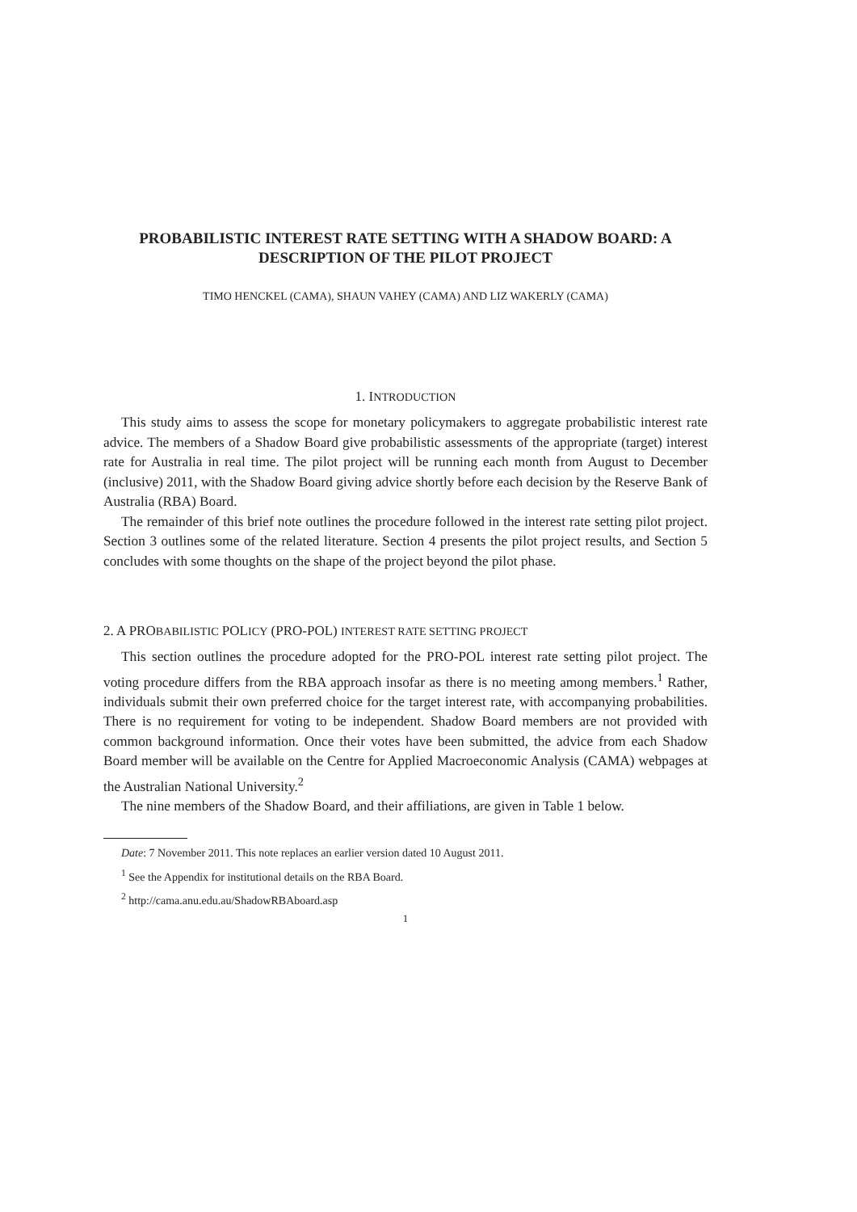PROBABILISTIC INTEREST RATE SETTING WITH A SHADOW BOARD: A DESCRIPTION OF THE PILOT PROJECT
TIMO HENCKEL (CAMA), SHAUN VAHEY (CAMA) AND LIZ WAKERLY (CAMA)
1. INTRODUCTION
This study aims to assess the scope for monetary policymakers to aggregate probabilistic interest rate advice. The members of a Shadow Board give probabilistic assessments of the appropriate (target) interest rate for Australia in real time. The pilot project will be running each month from August to December (inclusive) 2011, with the Shadow Board giving advice shortly before each decision by the Reserve Bank of Australia (RBA) Board.
The remainder of this brief note outlines the procedure followed in the interest rate setting pilot project. Section 3 outlines some of the related literature. Section 4 presents the pilot project results, and Section 5 concludes with some thoughts on the shape of the project beyond the pilot phase.
2. A PROBABILISTIC POLICY (PRO-POL) INTEREST RATE SETTING PROJECT
This section outlines the procedure adopted for the PRO-POL interest rate setting pilot project. The voting procedure differs from the RBA approach insofar as there is no meeting among members.<sup>1</sup> Rather, individuals submit their own preferred choice for the target interest rate, with accompanying probabilities. There is no requirement for voting to be independent. Shadow Board members are not provided with common background information. Once their votes have been submitted, the advice from each Shadow Board member will be available on the Centre for Applied Macroeconomic Analysis (CAMA) webpages at the Australian National University.<sup>2</sup>
The nine members of the Shadow Board, and their affiliations, are given in Table 1 below.
Date: 7 November 2011. This note replaces an earlier version dated 10 August 2011.
<sup>1</sup> See the Appendix for institutional details on the RBA Board.
<sup>2</sup> http://cama.anu.edu.au/ShadowRBAboard.asp
1